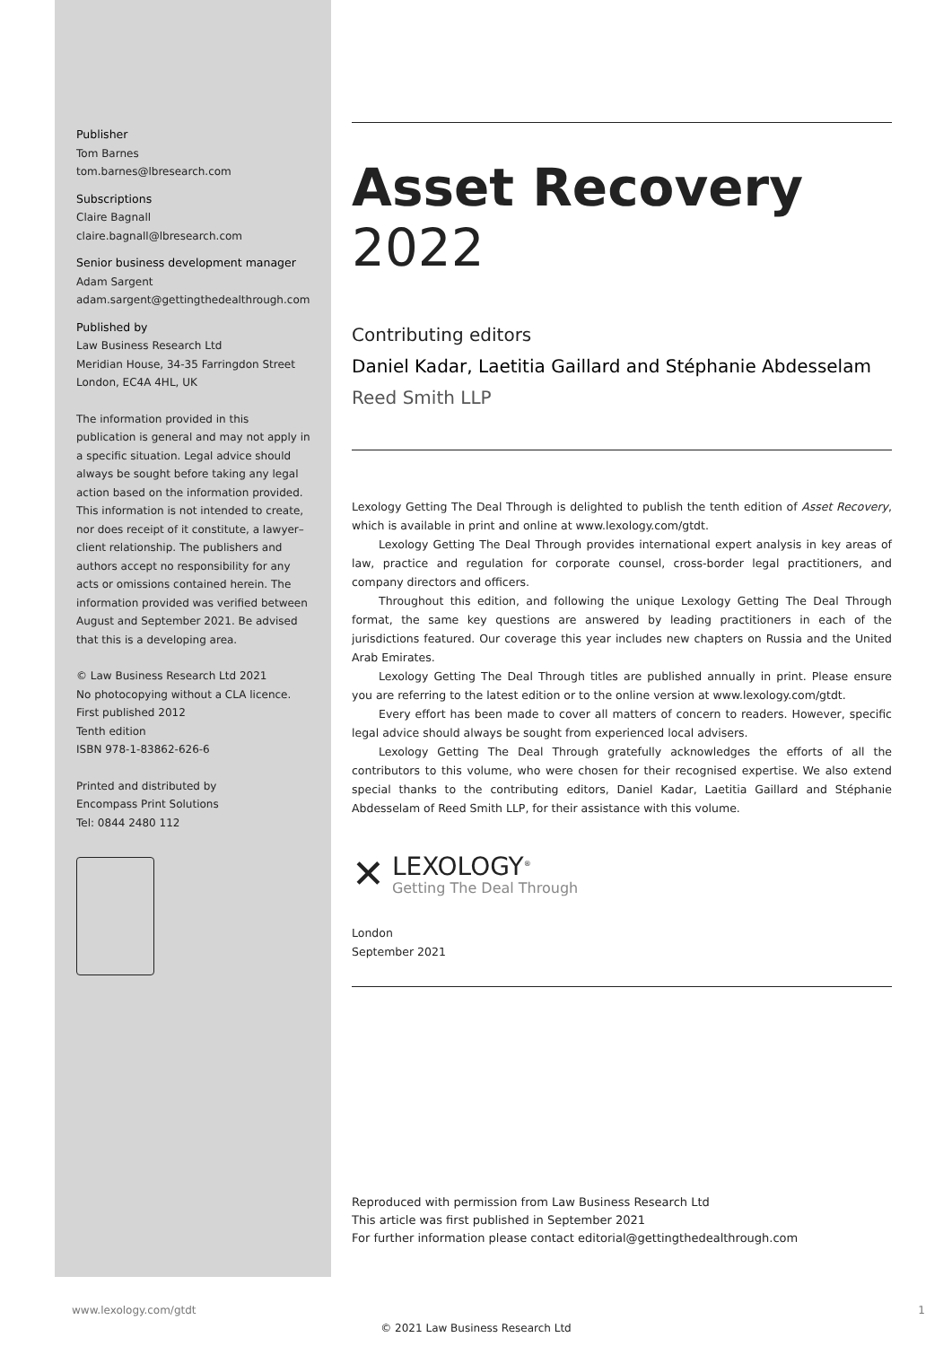Publisher
Tom Barnes
tom.barnes@lbresearch.com
Subscriptions
Claire Bagnall
claire.bagnall@lbresearch.com
Senior business development manager
Adam Sargent
adam.sargent@gettingthedealthrough.com
Published by
Law Business Research Ltd
Meridian House, 34-35 Farringdon Street
London, EC4A 4HL, UK
The information provided in this publication is general and may not apply in a specific situation. Legal advice should always be sought before taking any legal action based on the information provided. This information is not intended to create, nor does receipt of it constitute, a lawyer–client relationship. The publishers and authors accept no responsibility for any acts or omissions contained herein. The information provided was verified between August and September 2021. Be advised that this is a developing area.
© Law Business Research Ltd 2021
No photocopying without a CLA licence.
First published 2012
Tenth edition
ISBN 978-1-83862-626-6
Printed and distributed by
Encompass Print Solutions
Tel: 0844 2480 112
Asset Recovery
2022
Contributing editors
Daniel Kadar, Laetitia Gaillard and Stéphanie Abdesselam
Reed Smith LLP
Lexology Getting The Deal Through is delighted to publish the tenth edition of Asset Recovery, which is available in print and online at www.lexology.com/gtdt.
Lexology Getting The Deal Through provides international expert analysis in key areas of law, practice and regulation for corporate counsel, cross-border legal practitioners, and company directors and officers.
Throughout this edition, and following the unique Lexology Getting The Deal Through format, the same key questions are answered by leading practitioners in each of the jurisdictions featured. Our coverage this year includes new chapters on Russia and the United Arab Emirates.
Lexology Getting The Deal Through titles are published annually in print. Please ensure you are referring to the latest edition or to the online version at www.lexology.com/gtdt.
Every effort has been made to cover all matters of concern to readers. However, specific legal advice should always be sought from experienced local advisers.
Lexology Getting The Deal Through gratefully acknowledges the efforts of all the contributors to this volume, who were chosen for their recognised expertise. We also extend special thanks to the contributing editors, Daniel Kadar, Laetitia Gaillard and Stéphanie Abdesselam of Reed Smith LLP, for their assistance with this volume.
✕
LEXOLOGY<sup>®</sup>
Getting The Deal Through
London
September 2021
Reproduced with permission from Law Business Research Ltd
This article was first published in September 2021
For further information please contact editorial@gettingthedealthrough.com
www.lexology.com/gtdt 1
© 2021 Law Business Research Ltd